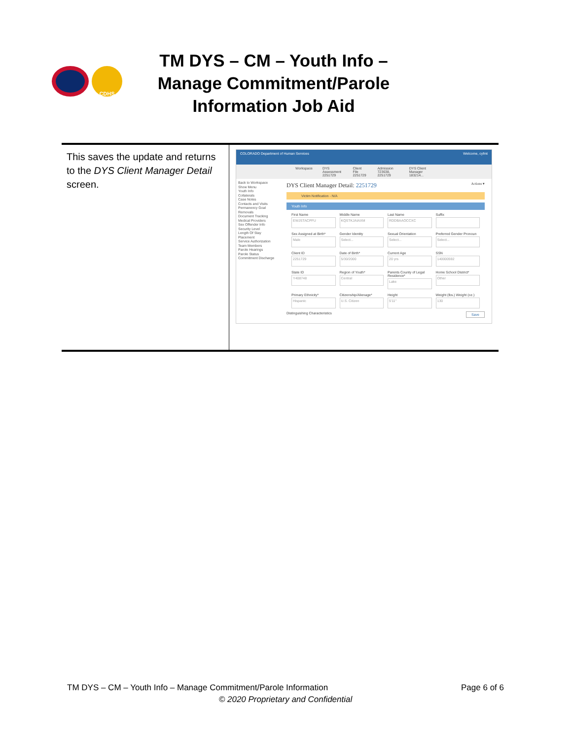CDHS
TM DYS – CM – Youth Info – Manage Commitment/Parole Information Job Aid
| This saves the update and returns to the DYS Client Manager Detail screen. | COLORADO Department of Human Services Welcome, cyfmt Workspace DYS Assessment 2251729 Client File 2251729 Admission 723638, 2251729 DYS Client Manager 183214... Back to Workspace Show Menu Youth Info Collaterals Case Notes Contacts and Visits Permanency Goal Removals Document Tracking Medical Providers Sex Offender Info Security Level Length Of Stay Placement Service Authorization Team Members Parole Hearings Parole Status Commitment Discharge DYS Client Manager Detail: 2251729 Actions ▾ Victim Notification - N/A Youth Info First Name EWJSTACPFU Middle Name KQSTKJAIAXM Last Name RDDBAAOCCXC Suffix Sex Assigned at Birth* Male Gender Identity Select... Sexual Orientation Select... Preferred Gender Pronoun Select... Client ID 2251729 Date of Birth* 5/30/2000 Current Age 20 yrs SSN 140000592 State ID Y408748 Region of Youth* Central Parents County of Legal Residence* Lake Home School District* Other Primary Ethnicity* Hispanic Citizenship/Alienage* U.S. Citizen Height 5'11" Weight (lbs.) Weight (oz.) 130 Distinguishing Characteristics Save |
TM DYS – CM – Youth Info – Manage Commitment/Parole Information Page 6 of 6
© 2020 Proprietary and Confidential